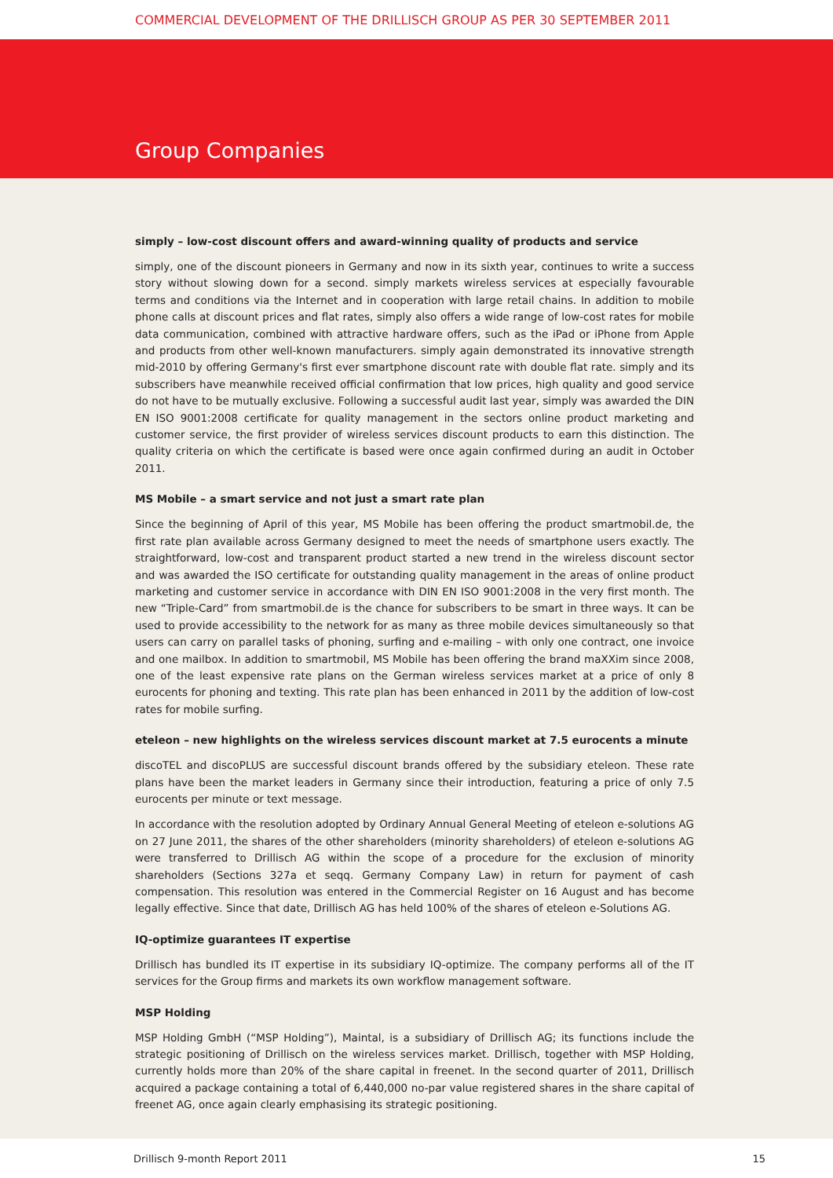COMMERCIAL DEVELOPMENT OF THE DRILLISCH GROUP AS PER 30 SEPTEMBER 2011
Group Companies
simply – low-cost discount offers and award-winning quality of products and service
simply, one of the discount pioneers in Germany and now in its sixth year, continues to write a success story without slowing down for a second. simply markets wireless services at especially favourable terms and conditions via the Internet and in cooperation with large retail chains. In addition to mobile phone calls at discount prices and flat rates, simply also offers a wide range of low-cost rates for mobile data communication, combined with attractive hardware offers, such as the iPad or iPhone from Apple and products from other well-known manufacturers. simply again demonstrated its innovative strength mid-2010 by offering Germany's first ever smartphone discount rate with double flat rate. simply and its subscribers have meanwhile received official confirmation that low prices, high quality and good service do not have to be mutually exclusive. Following a successful audit last year, simply was awarded the DIN EN ISO 9001:2008 certificate for quality management in the sectors online product marketing and customer service, the first provider of wireless services discount products to earn this distinction. The quality criteria on which the certificate is based were once again confirmed during an audit in October 2011.
MS Mobile – a smart service and not just a smart rate plan
Since the beginning of April of this year, MS Mobile has been offering the product smartmobil.de, the first rate plan available across Germany designed to meet the needs of smartphone users exactly. The straightforward, low-cost and transparent product started a new trend in the wireless discount sector and was awarded the ISO certificate for outstanding quality management in the areas of online product marketing and customer service in accordance with DIN EN ISO 9001:2008 in the very first month. The new “Triple-Card” from smartmobil.de is the chance for subscribers to be smart in three ways. It can be used to provide accessibility to the network for as many as three mobile devices simultaneously so that users can carry on parallel tasks of phoning, surfing and e-mailing – with only one contract, one invoice and one mailbox. In addition to smartmobil, MS Mobile has been offering the brand maXXim since 2008, one of the least expensive rate plans on the German wireless services market at a price of only 8 eurocents for phoning and texting. This rate plan has been enhanced in 2011 by the addition of low-cost rates for mobile surfing.
eteleon – new highlights on the wireless services discount market at 7.5 eurocents a minute
discoTEL and discoPLUS are successful discount brands offered by the subsidiary eteleon. These rate plans have been the market leaders in Germany since their introduction, featuring a price of only 7.5 eurocents per minute or text message.
In accordance with the resolution adopted by Ordinary Annual General Meeting of eteleon e-solutions AG on 27 June 2011, the shares of the other shareholders (minority shareholders) of eteleon e-solutions AG were transferred to Drillisch AG within the scope of a procedure for the exclusion of minority shareholders (Sections 327a et seqq. Germany Company Law) in return for payment of cash compensation. This resolution was entered in the Commercial Register on 16 August and has become legally effective. Since that date, Drillisch AG has held 100% of the shares of eteleon e-Solutions AG.
IQ-optimize guarantees IT expertise
Drillisch has bundled its IT expertise in its subsidiary IQ-optimize. The company performs all of the IT services for the Group firms and markets its own workflow management software.
MSP Holding
MSP Holding GmbH (“MSP Holding”), Maintal, is a subsidiary of Drillisch AG; its functions include the strategic positioning of Drillisch on the wireless services market. Drillisch, together with MSP Holding, currently holds more than 20% of the share capital in freenet. In the second quarter of 2011, Drillisch acquired a package containing a total of 6,440,000 no-par value registered shares in the share capital of freenet AG, once again clearly emphasising its strategic positioning.
Drillisch 9-month Report 2011 15